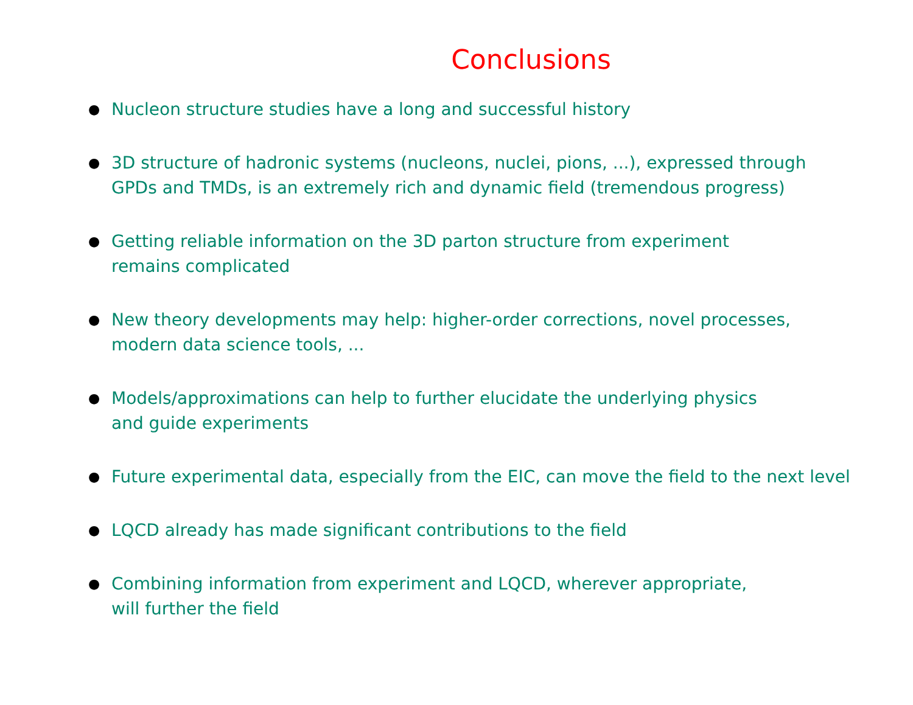Conclusions
● Nucleon structure studies have a long and successful history
● 3D structure of hadronic systems (nucleons, nuclei, pions, ...), expressed through
GPDs and TMDs, is an extremely rich and dynamic field (tremendous progress)
● Getting reliable information on the 3D parton structure from experiment
remains complicated
● New theory developments may help: higher-order corrections, novel processes,
modern data science tools, ...
● Models/approximations can help to further elucidate the underlying physics
and guide experiments
● Future experimental data, especially from the EIC, can move the field to the next level
● LQCD already has made significant contributions to the field
● Combining information from experiment and LQCD, wherever appropriate,
will further the field